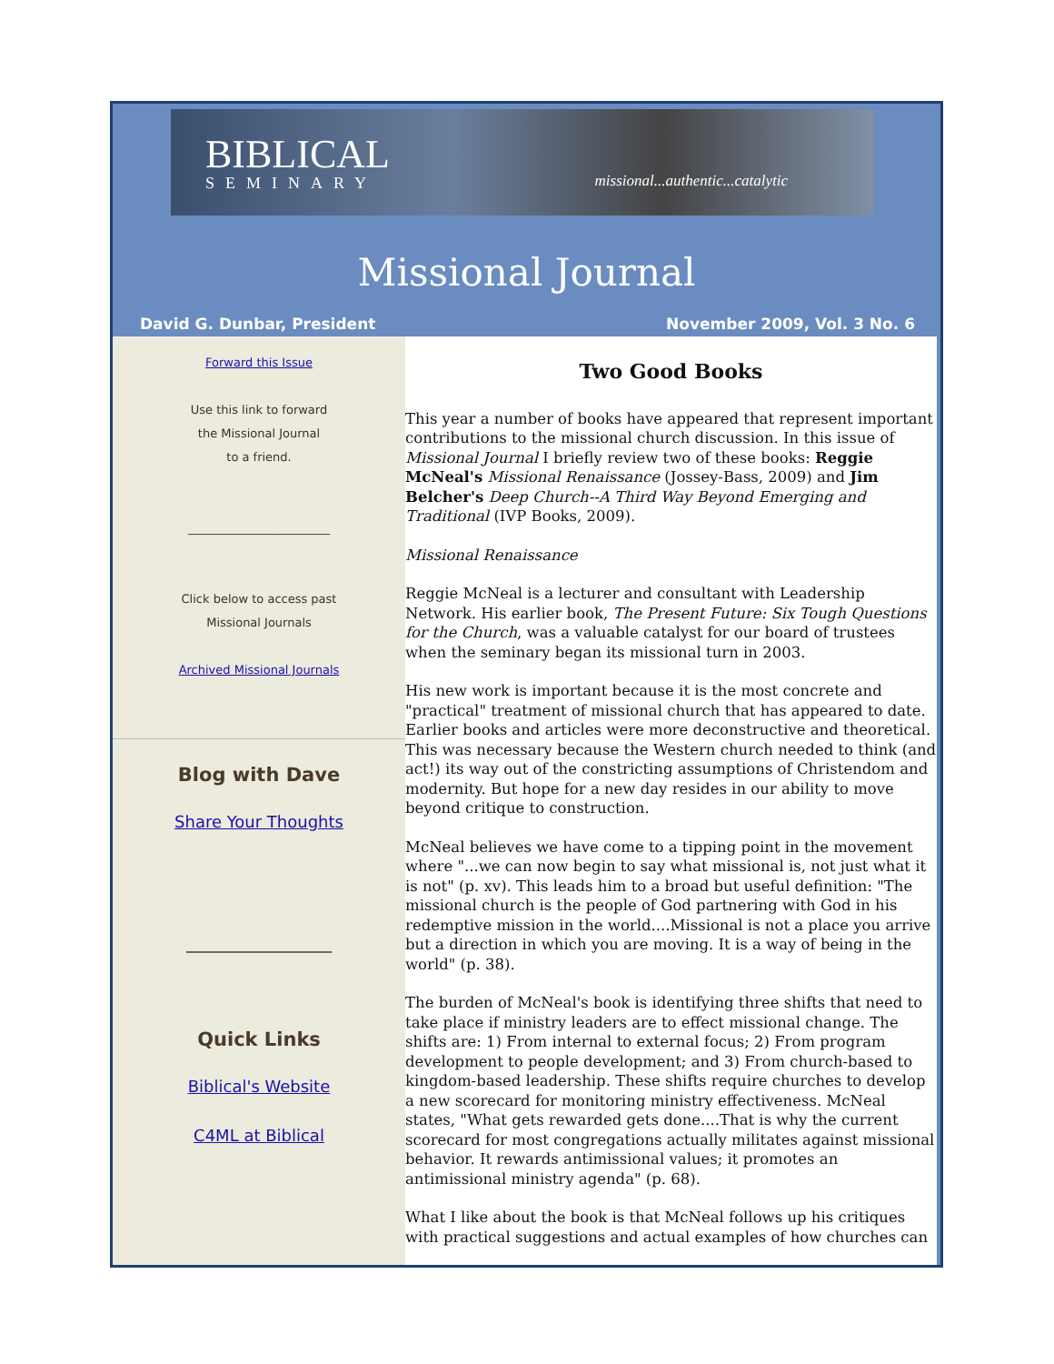BIBLICAL
SEMINARY
missional...authentic...catalytic
Missional Journal
David G. Dunbar, President November 2009, Vol. 3 No. 6
Forward this Issue
Use this link to forward
the Missional Journal
to a friend.
________________________
Click below to access past
Missional Journals
Archived Missional Journals
Blog with Dave
Share Your Thoughts
________________
Quick Links
Biblical's Website
C4ML at Biblical
Two Good Books
This year a number of books have appeared that represent important contributions to the missional church discussion. In this issue of Missional Journal I briefly review two of these books: Reggie McNeal's Missional Renaissance (Jossey-Bass, 2009) and Jim Belcher's Deep Church--A Third Way Beyond Emerging and Traditional (IVP Books, 2009).
Missional Renaissance
Reggie McNeal is a lecturer and consultant with Leadership Network. His earlier book, The Present Future: Six Tough Questions for the Church, was a valuable catalyst for our board of trustees when the seminary began its missional turn in 2003.
His new work is important because it is the most concrete and "practical" treatment of missional church that has appeared to date. Earlier books and articles were more deconstructive and theoretical. This was necessary because the Western church needed to think (and act!) its way out of the constricting assumptions of Christendom and modernity. But hope for a new day resides in our ability to move beyond critique to construction.
McNeal believes we have come to a tipping point in the movement where "...we can now begin to say what missional is, not just what it is not" (p. xv). This leads him to a broad but useful definition: "The missional church is the people of God partnering with God in his redemptive mission in the world....Missional is not a place you arrive but a direction in which you are moving. It is a way of being in the world" (p. 38).
The burden of McNeal's book is identifying three shifts that need to take place if ministry leaders are to effect missional change. The shifts are: 1) From internal to external focus; 2) From program development to people development; and 3) From church-based to kingdom-based leadership. These shifts require churches to develop a new scorecard for monitoring ministry effectiveness. McNeal states, "What gets rewarded gets done....That is why the current scorecard for most congregations actually militates against missional behavior. It rewards antimissional values; it promotes an antimissional ministry agenda" (p. 68).
What I like about the book is that McNeal follows up his critiques with practical suggestions and actual examples of how churches can